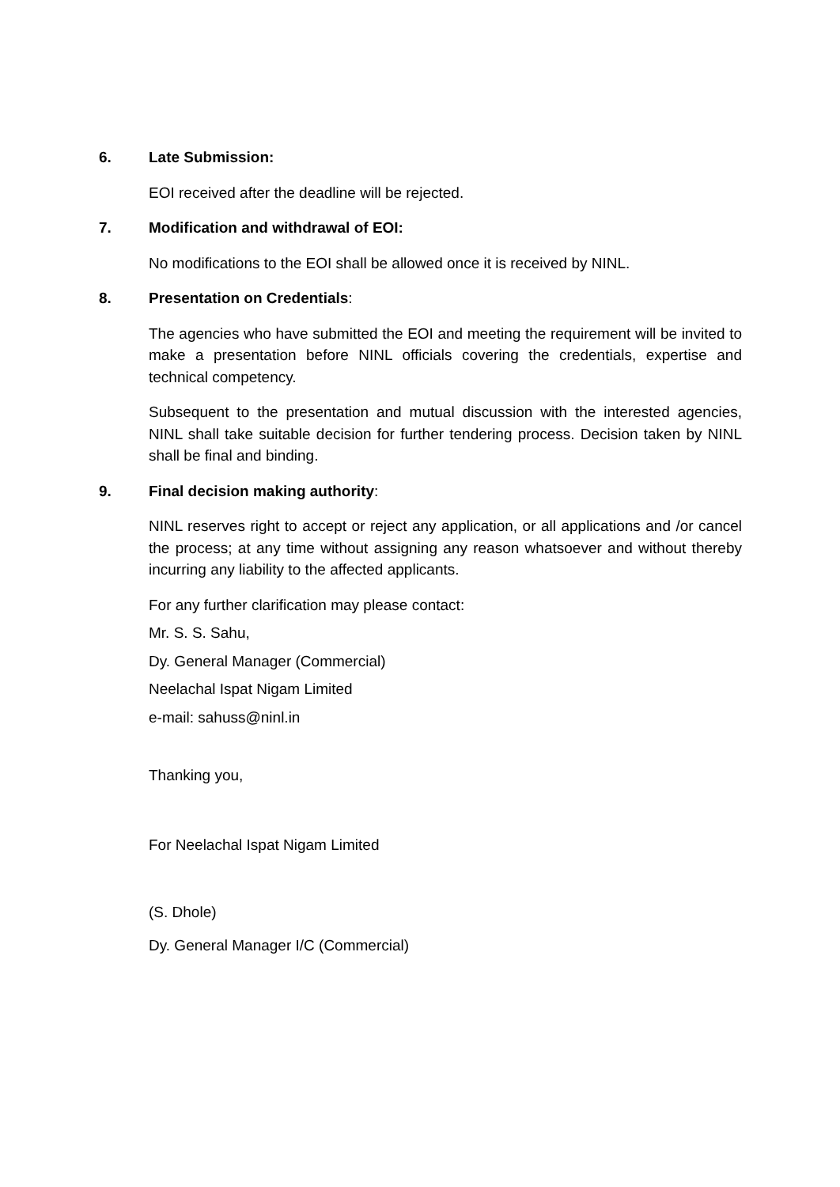6. Late Submission:
EOI received after the deadline will be rejected.
7. Modification and withdrawal of EOI:
No modifications to the EOI shall be allowed once it is received by NINL.
8. Presentation on Credentials:
The agencies who have submitted the EOI and meeting the requirement will be invited to make a presentation before NINL officials covering the credentials, expertise and technical competency.
Subsequent to the presentation and mutual discussion with the interested agencies, NINL shall take suitable decision for further tendering process. Decision taken by NINL shall be final and binding.
9. Final decision making authority:
NINL reserves right to accept or reject any application, or all applications and /or cancel the process; at any time without assigning any reason whatsoever and without thereby incurring any liability to the affected applicants.
For any further clarification may please contact:
Mr. S. S. Sahu,
Dy. General Manager (Commercial)
Neelachal Ispat Nigam Limited
e-mail: sahuss@ninl.in
Thanking you,
For Neelachal Ispat Nigam Limited
(S. Dhole)
Dy. General Manager I/C (Commercial)